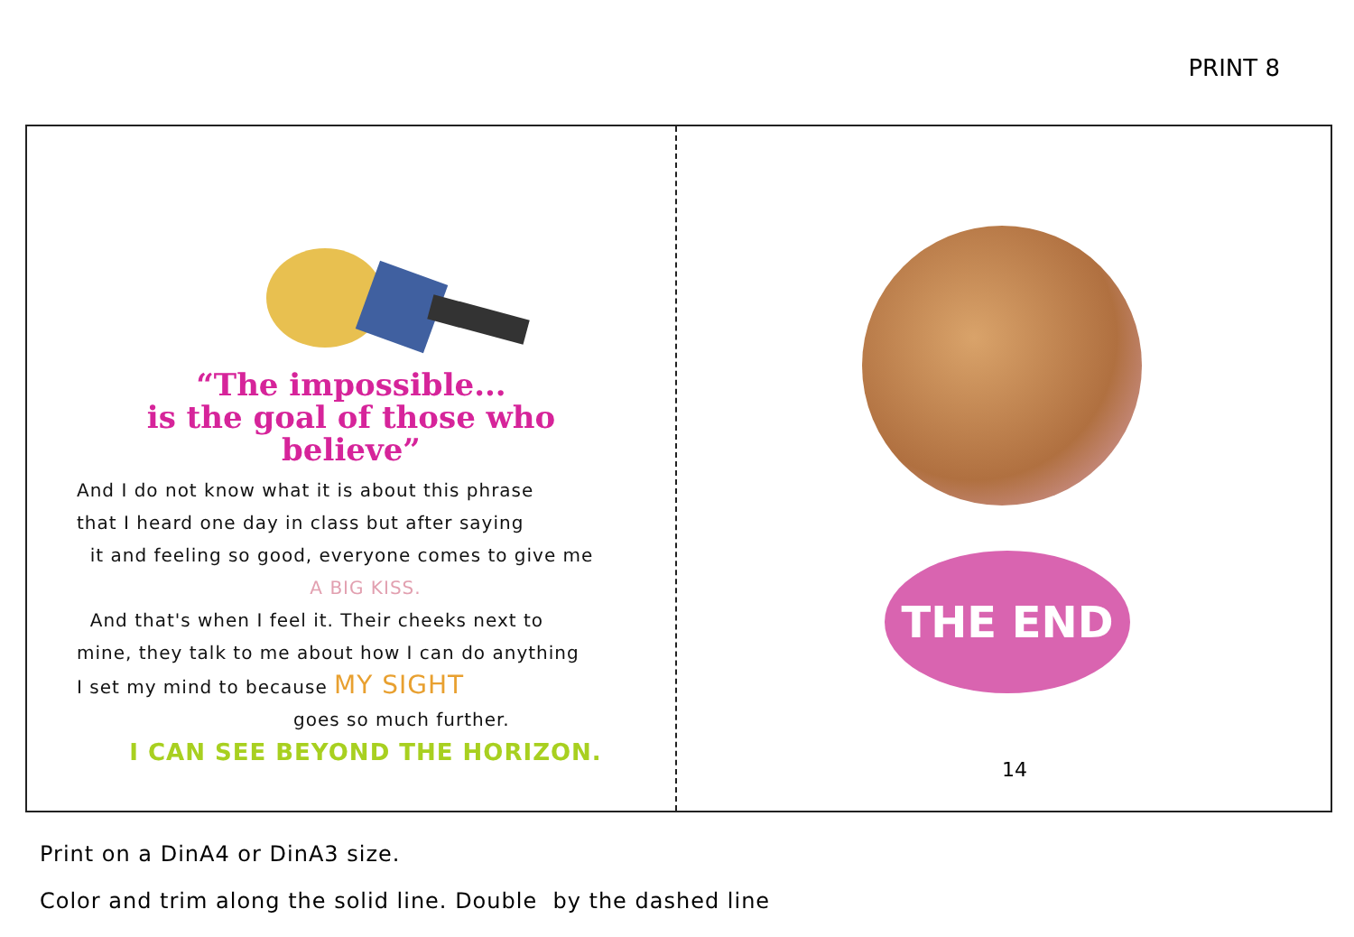PRINT 8
“The impossible...
is the goal of those who
believe”
And I do not know what it is about this phrase
that I heard one day in class but after saying
it and feeling so good, everyone comes to give me
A BIG KISS.
And that's when I feel it. Their cheeks next to
mine, they talk to me about how I can do anything
I set my mind to because MY SIGHT
goes so much further.
I CAN SEE BEYOND THE HORIZON.
THE END
14
Print on a DinA4 or DinA3 size.
Color and trim along the solid line. Double by the dashed line